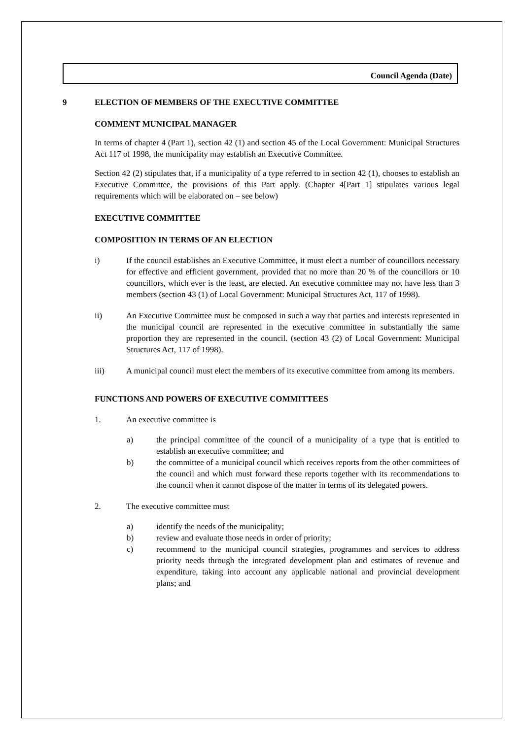Council Agenda (Date)
9 ELECTION OF MEMBERS OF THE EXECUTIVE COMMITTEE
COMMENT MUNICIPAL MANAGER
In terms of chapter 4 (Part 1), section 42 (1) and section 45 of the Local Government: Municipal Structures Act 117 of 1998, the municipality may establish an Executive Committee.
Section 42 (2) stipulates that, if a municipality of a type referred to in section 42 (1), chooses to establish an Executive Committee, the provisions of this Part apply. (Chapter 4[Part 1] stipulates various legal requirements which will be elaborated on – see below)
EXECUTIVE COMMITTEE
COMPOSITION IN TERMS OF AN ELECTION
i) If the council establishes an Executive Committee, it must elect a number of councillors necessary for effective and efficient government, provided that no more than 20 % of the councillors or 10 councillors, which ever is the least, are elected. An executive committee may not have less than 3 members (section 43 (1) of Local Government: Municipal Structures Act, 117 of 1998).
ii) An Executive Committee must be composed in such a way that parties and interests represented in the municipal council are represented in the executive committee in substantially the same proportion they are represented in the council. (section 43 (2) of Local Government: Municipal Structures Act, 117 of 1998).
iii) A municipal council must elect the members of its executive committee from among its members.
FUNCTIONS AND POWERS OF EXECUTIVE COMMITTEES
1. An executive committee is
a) the principal committee of the council of a municipality of a type that is entitled to establish an executive committee; and
b) the committee of a municipal council which receives reports from the other committees of the council and which must forward these reports together with its recommendations to the council when it cannot dispose of the matter in terms of its delegated powers.
2. The executive committee must
a) identify the needs of the municipality;
b) review and evaluate those needs in order of priority;
c) recommend to the municipal council strategies, programmes and services to address priority needs through the integrated development plan and estimates of revenue and expenditure, taking into account any applicable national and provincial development plans; and